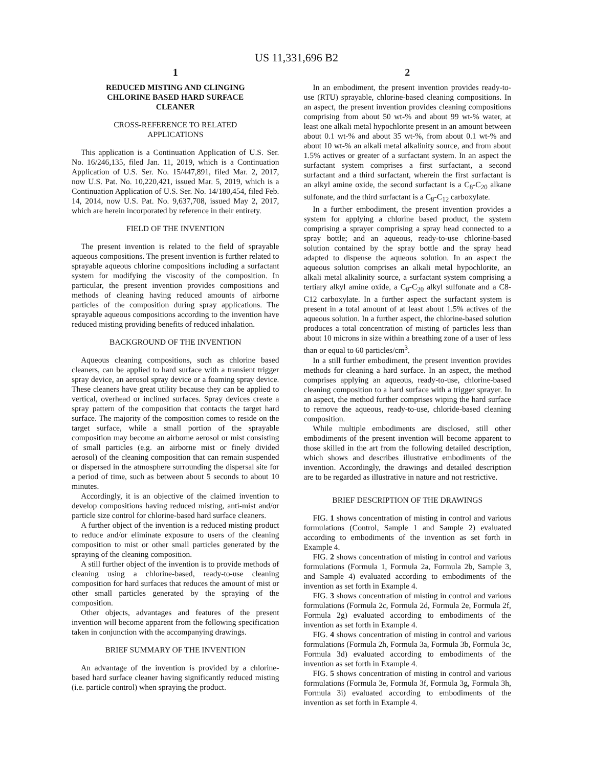US 11,331,696 B2
1
REDUCED MISTING AND CLINGING
CHLORINE BASED HARD SURFACE
CLEANER
CROSS-REFERENCE TO RELATED
APPLICATIONS
This application is a Continuation Application of U.S. Ser. No. 16/246,135, filed Jan. 11, 2019, which is a Continuation Application of U.S. Ser. No. 15/447,891, filed Mar. 2, 2017, now U.S. Pat. No. 10,220,421, issued Mar. 5, 2019, which is a Continuation Application of U.S. Ser. No. 14/180,454, filed Feb. 14, 2014, now U.S. Pat. No. 9,637,708, issued May 2, 2017, which are herein incorporated by reference in their entirety.
FIELD OF THE INVENTION
The present invention is related to the field of sprayable aqueous compositions. The present invention is further related to sprayable aqueous chlorine compositions including a surfactant system for modifying the viscosity of the composition. In particular, the present invention provides compositions and methods of cleaning having reduced amounts of airborne particles of the composition during spray applications. The sprayable aqueous compositions according to the invention have reduced misting providing benefits of reduced inhalation.
BACKGROUND OF THE INVENTION
Aqueous cleaning compositions, such as chlorine based cleaners, can be applied to hard surface with a transient trigger spray device, an aerosol spray device or a foaming spray device. These cleaners have great utility because they can be applied to vertical, overhead or inclined surfaces. Spray devices create a spray pattern of the composition that contacts the target hard surface. The majority of the composition comes to reside on the target surface, while a small portion of the sprayable composition may become an airborne aerosol or mist consisting of small particles (e.g. an airborne mist or finely divided aerosol) of the cleaning composition that can remain suspended or dispersed in the atmosphere surrounding the dispersal site for a period of time, such as between about 5 seconds to about 10 minutes.
Accordingly, it is an objective of the claimed invention to develop compositions having reduced misting, anti-mist and/or particle size control for chlorine-based hard surface cleaners.
A further object of the invention is a reduced misting product to reduce and/or eliminate exposure to users of the cleaning composition to mist or other small particles generated by the spraying of the cleaning composition.
A still further object of the invention is to provide methods of cleaning using a chlorine-based, ready-to-use cleaning composition for hard surfaces that reduces the amount of mist or other small particles generated by the spraying of the composition.
Other objects, advantages and features of the present invention will become apparent from the following specification taken in conjunction with the accompanying drawings.
BRIEF SUMMARY OF THE INVENTION
An advantage of the invention is provided by a chlorine-based hard surface cleaner having significantly reduced misting (i.e. particle control) when spraying the product.
2
In an embodiment, the present invention provides ready-to-use (RTU) sprayable, chlorine-based cleaning compositions. In an aspect, the present invention provides cleaning compositions comprising from about 50 wt-% and about 99 wt-% water, at least one alkali metal hypochlorite present in an amount between about 0.1 wt-% and about 35 wt-%, from about 0.1 wt-% and about 10 wt-% an alkali metal alkalinity source, and from about 1.5% actives or greater of a surfactant system. In an aspect the surfactant system comprises a first surfactant, a second surfactant and a third surfactant, wherein the first surfactant is an alkyl amine oxide, the second surfactant is a C<sub>8</sub>-C<sub>20</sub> alkane sulfonate, and the third surfactant is a C<sub>8</sub>-C<sub>12</sub> carboxylate.
In a further embodiment, the present invention provides a system for applying a chlorine based product, the system comprising a sprayer comprising a spray head connected to a spray bottle; and an aqueous, ready-to-use chlorine-based solution contained by the spray bottle and the spray head adapted to dispense the aqueous solution. In an aspect the aqueous solution comprises an alkali metal hypochlorite, an alkali metal alkalinity source, a surfactant system comprising a tertiary alkyl amine oxide, a C<sub>8</sub>-C<sub>20</sub> alkyl sulfonate and a C8-C12 carboxylate. In a further aspect the surfactant system is present in a total amount of at least about 1.5% actives of the aqueous solution. In a further aspect, the chlorine-based solution produces a total concentration of misting of particles less than about 10 microns in size within a breathing zone of a user of less than or equal to 60 particles/cm<sup>3</sup>.
In a still further embodiment, the present invention provides methods for cleaning a hard surface. In an aspect, the method comprises applying an aqueous, ready-to-use, chlorine-based cleaning composition to a hard surface with a trigger sprayer. In an aspect, the method further comprises wiping the hard surface to remove the aqueous, ready-to-use, chloride-based cleaning composition.
While multiple embodiments are disclosed, still other embodiments of the present invention will become apparent to those skilled in the art from the following detailed description, which shows and describes illustrative embodiments of the invention. Accordingly, the drawings and detailed description are to be regarded as illustrative in nature and not restrictive.
BRIEF DESCRIPTION OF THE DRAWINGS
FIG. 1 shows concentration of misting in control and various formulations (Control, Sample 1 and Sample 2) evaluated according to embodiments of the invention as set forth in Example 4.
FIG. 2 shows concentration of misting in control and various formulations (Formula 1, Formula 2a, Formula 2b, Sample 3, and Sample 4) evaluated according to embodiments of the invention as set forth in Example 4.
FIG. 3 shows concentration of misting in control and various formulations (Formula 2c, Formula 2d, Formula 2e, Formula 2f, Formula 2g) evaluated according to embodiments of the invention as set forth in Example 4.
FIG. 4 shows concentration of misting in control and various formulations (Formula 2h, Formula 3a, Formula 3b, Formula 3c, Formula 3d) evaluated according to embodiments of the invention as set forth in Example 4.
FIG. 5 shows concentration of misting in control and various formulations (Formula 3e, Formula 3f, Formula 3g, Formula 3h, Formula 3i) evaluated according to embodiments of the invention as set forth in Example 4.